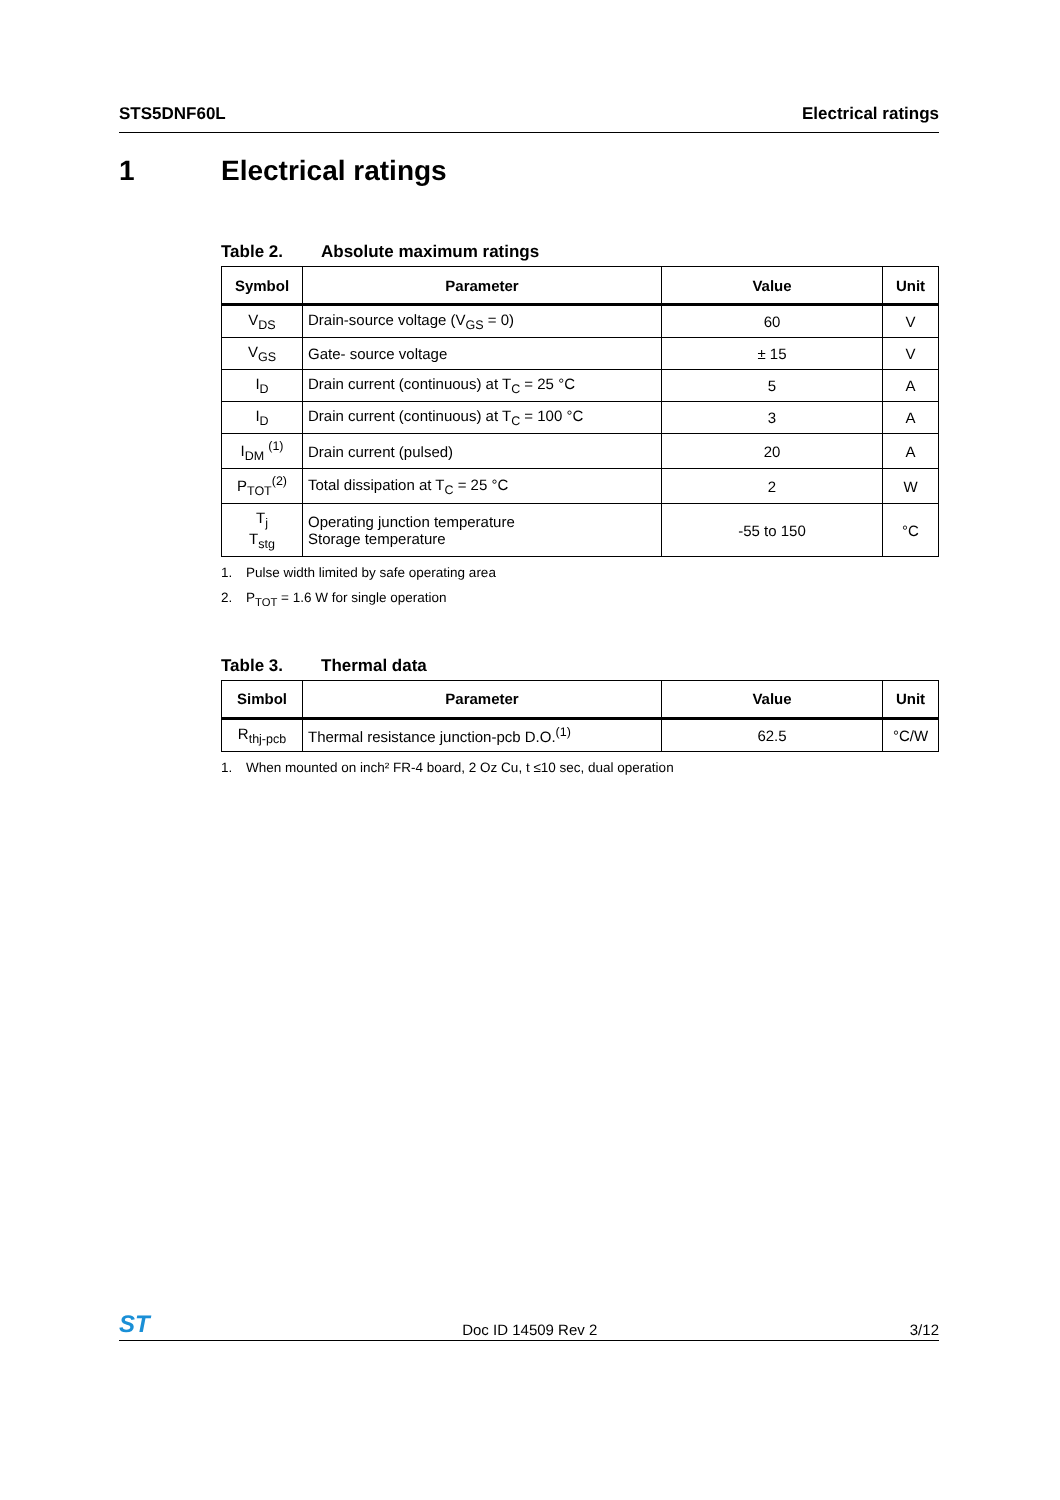STS5DNF60L Electrical ratings
1 Electrical ratings
Table 2. Absolute maximum ratings
| Symbol | Parameter | Value | Unit |
| --- | --- | --- | --- |
| V<sub>DS</sub> | Drain-source voltage (V<sub>GS</sub> = 0) | 60 | V |
| V<sub>GS</sub> | Gate- source voltage | ± 15 | V |
| I<sub>D</sub> | Drain current (continuous) at T<sub>C</sub> = 25 °C | 5 | A |
| I<sub>D</sub> | Drain current (continuous) at T<sub>C</sub> = 100 °C | 3 | A |
| I<sub>DM</sub> <sup>(1)</sup> | Drain current (pulsed) | 20 | A |
| P<sub>TOT</sub><sup>(2)</sup> | Total dissipation at T<sub>C</sub> = 25 °C | 2 | W |
| T<sub>j</sub> T<sub>stg</sub> | Operating junction temperature Storage temperature | -55 to 150 | °C |
1. Pulse width limited by safe operating area
2. P<sub>TOT</sub> = 1.6 W for single operation
Table 3. Thermal data
| Simbol | Parameter | Value | Unit |
| --- | --- | --- | --- |
| R<sub>thj-pcb</sub> | Thermal resistance junction-pcb D.O.<sup>(1)</sup> | 62.5 | °C/W |
1. When mounted on inch² FR-4 board, 2 Oz Cu, t ≤10 sec, dual operation
ST Doc ID 14509 Rev 2 3/12